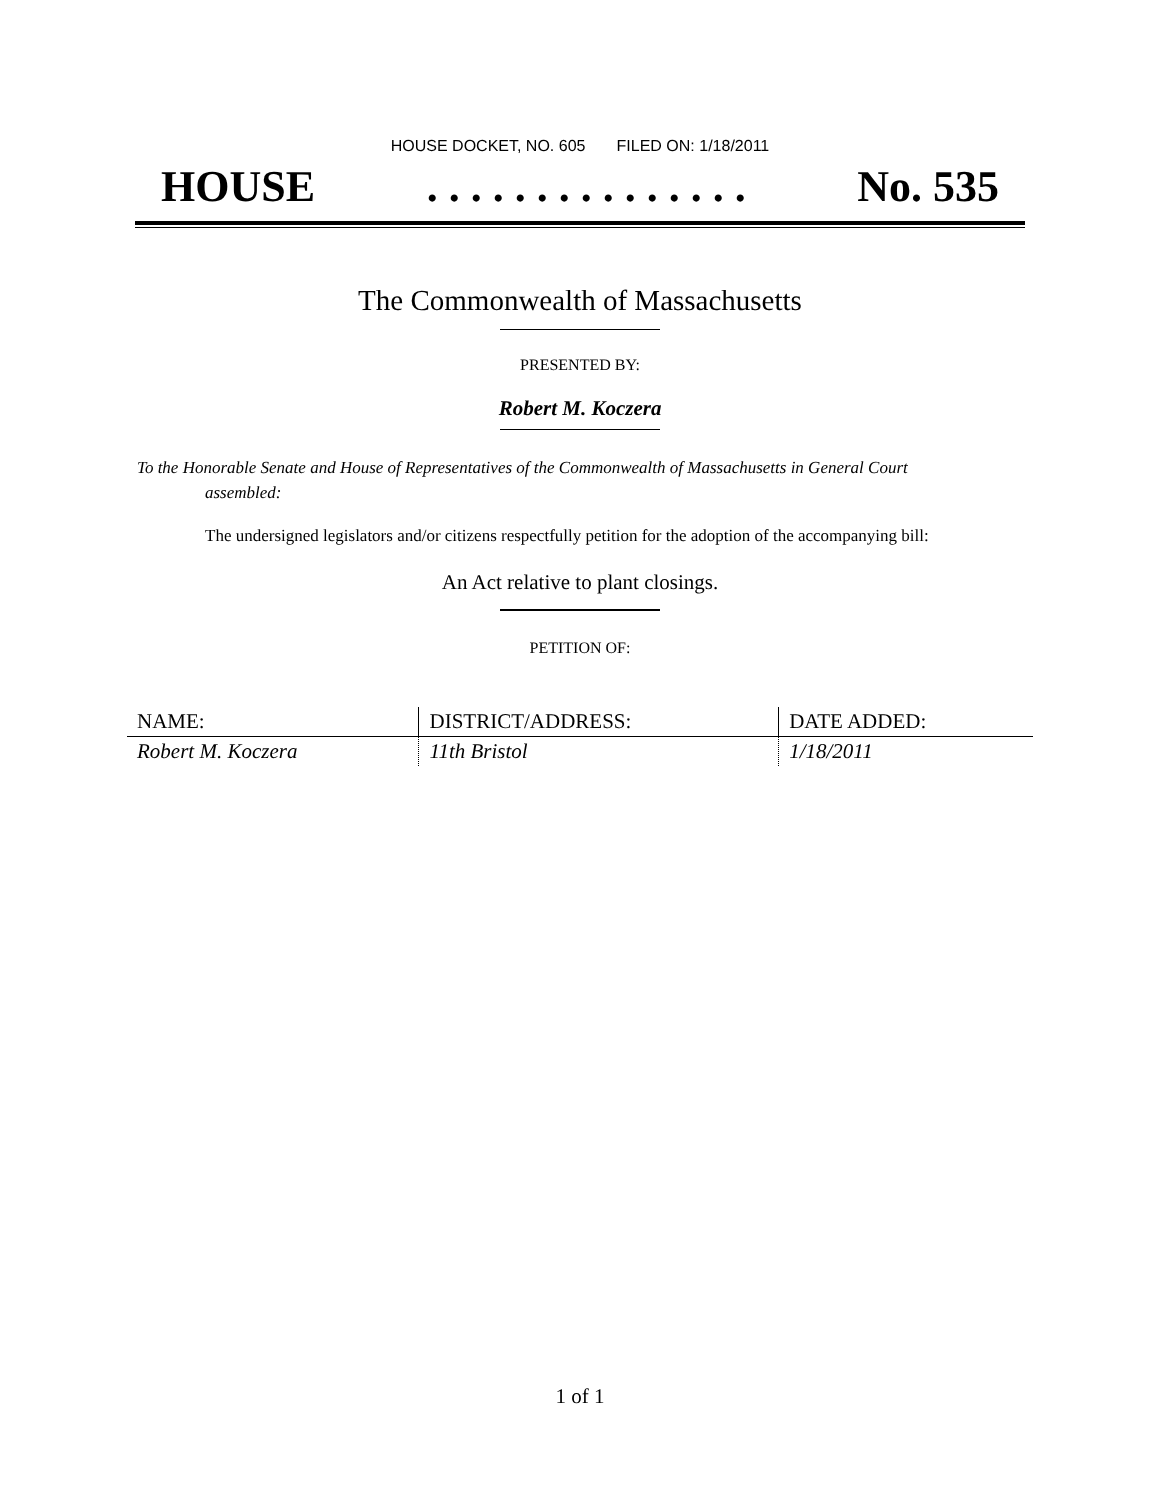HOUSE DOCKET, NO. 605 FILED ON: 1/18/2011
HOUSE. . . . . . . . . . . . . . . No. 535
The Commonwealth of Massachusetts
PRESENTED BY:
Robert M. Koczera
To the Honorable Senate and House of Representatives of the Commonwealth of Massachusetts in General Court assembled:
The undersigned legislators and/or citizens respectfully petition for the adoption of the accompanying bill:
An Act relative to plant closings.
PETITION OF:
| NAME: | DISTRICT/ADDRESS: | DATE ADDED: |
| --- | --- | --- |
| Robert M. Koczera | 11th Bristol | 1/18/2011 |
1 of 1